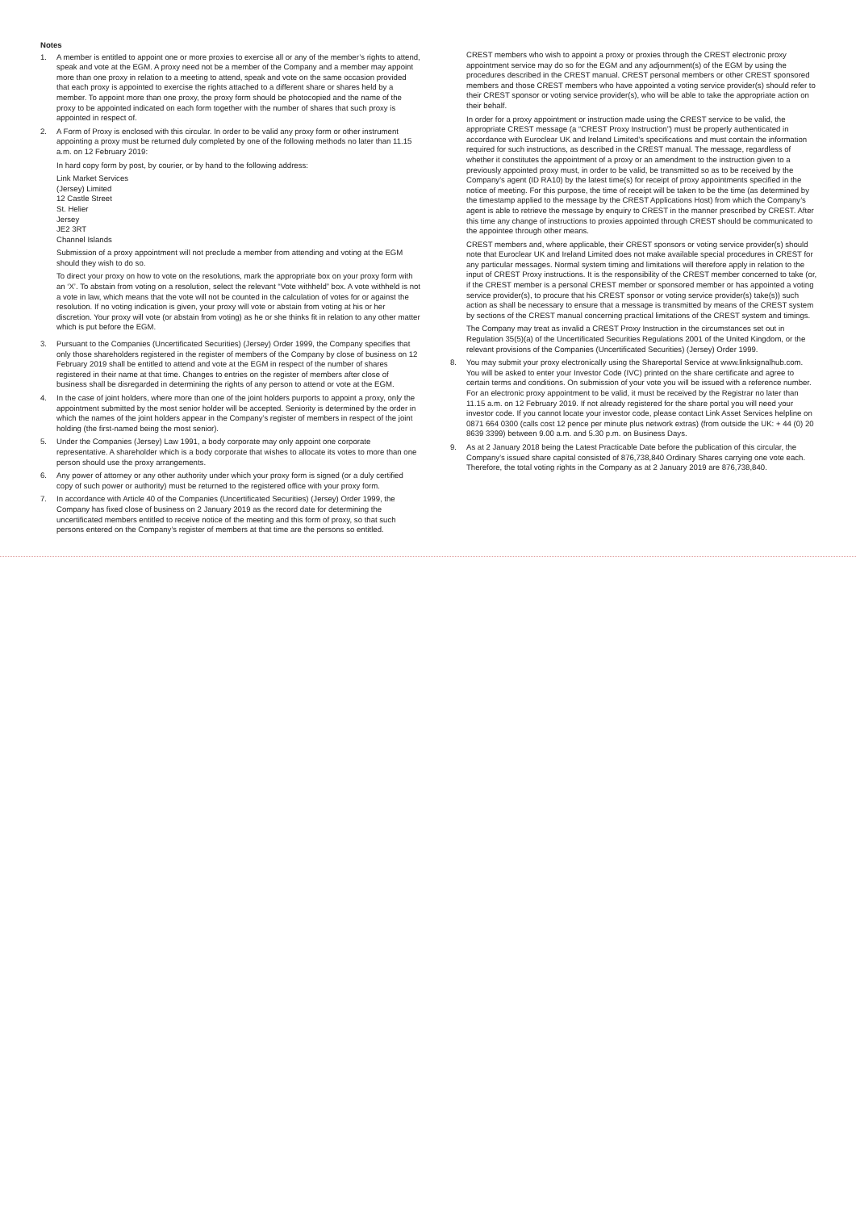Notes
1. A member is entitled to appoint one or more proxies to exercise all or any of the member’s rights to attend, speak and vote at the EGM. A proxy need not be a member of the Company and a member may appoint more than one proxy in relation to a meeting to attend, speak and vote on the same occasion provided that each proxy is appointed to exercise the rights attached to a different share or shares held by a member. To appoint more than one proxy, the proxy form should be photocopied and the name of the proxy to be appointed indicated on each form together with the number of shares that such proxy is appointed in respect of.
2. A Form of Proxy is enclosed with this circular. In order to be valid any proxy form or other instrument appointing a proxy must be returned duly completed by one of the following methods no later than 11.15 a.m. on 12 February 2019:
In hard copy form by post, by courier, or by hand to the following address:
Link Market Services
(Jersey) Limited
12 Castle Street
St. Helier
Jersey
JE2 3RT
Channel Islands
Submission of a proxy appointment will not preclude a member from attending and voting at the EGM should they wish to do so.
To direct your proxy on how to vote on the resolutions, mark the appropriate box on your proxy form with an ‘X’. To abstain from voting on a resolution, select the relevant “Vote withheld” box. A vote withheld is not a vote in law, which means that the vote will not be counted in the calculation of votes for or against the resolution. If no voting indication is given, your proxy will vote or abstain from voting at his or her discretion. Your proxy will vote (or abstain from voting) as he or she thinks fit in relation to any other matter which is put before the EGM.
3. Pursuant to the Companies (Uncertificated Securities) (Jersey) Order 1999, the Company specifies that only those shareholders registered in the register of members of the Company by close of business on 12 February 2019 shall be entitled to attend and vote at the EGM in respect of the number of shares registered in their name at that time. Changes to entries on the register of members after close of business shall be disregarded in determining the rights of any person to attend or vote at the EGM.
4. In the case of joint holders, where more than one of the joint holders purports to appoint a proxy, only the appointment submitted by the most senior holder will be accepted. Seniority is determined by the order in which the names of the joint holders appear in the Company’s register of members in respect of the joint holding (the first-named being the most senior).
5. Under the Companies (Jersey) Law 1991, a body corporate may only appoint one corporate representative. A shareholder which is a body corporate that wishes to allocate its votes to more than one person should use the proxy arrangements.
6. Any power of attorney or any other authority under which your proxy form is signed (or a duly certified copy of such power or authority) must be returned to the registered office with your proxy form.
7. In accordance with Article 40 of the Companies (Uncertificated Securities) (Jersey) Order 1999, the Company has fixed close of business on 2 January 2019 as the record date for determining the uncertificated members entitled to receive notice of the meeting and this form of proxy, so that such persons entered on the Company’s register of members at that time are the persons so entitled.
CREST members who wish to appoint a proxy or proxies through the CREST electronic proxy appointment service may do so for the EGM and any adjournment(s) of the EGM by using the procedures described in the CREST manual. CREST personal members or other CREST sponsored members and those CREST members who have appointed a voting service provider(s) should refer to their CREST sponsor or voting service provider(s), who will be able to take the appropriate action on their behalf.
In order for a proxy appointment or instruction made using the CREST service to be valid, the appropriate CREST message (a “CREST Proxy Instruction”) must be properly authenticated in accordance with Euroclear UK and Ireland Limited’s specifications and must contain the information required for such instructions, as described in the CREST manual. The message, regardless of whether it constitutes the appointment of a proxy or an amendment to the instruction given to a previously appointed proxy must, in order to be valid, be transmitted so as to be received by the Company’s agent (ID RA10) by the latest time(s) for receipt of proxy appointments specified in the notice of meeting. For this purpose, the time of receipt will be taken to be the time (as determined by the timestamp applied to the message by the CREST Applications Host) from which the Company’s agent is able to retrieve the message by enquiry to CREST in the manner prescribed by CREST. After this time any change of instructions to proxies appointed through CREST should be communicated to the appointee through other means.
CREST members and, where applicable, their CREST sponsors or voting service provider(s) should note that Euroclear UK and Ireland Limited does not make available special procedures in CREST for any particular messages. Normal system timing and limitations will therefore apply in relation to the input of CREST Proxy instructions. It is the responsibility of the CREST member concerned to take (or, if the CREST member is a personal CREST member or sponsored member or has appointed a voting service provider(s), to procure that his CREST sponsor or voting service provider(s) take(s)) such action as shall be necessary to ensure that a message is transmitted by means of the CREST system by sections of the CREST manual concerning practical limitations of the CREST system and timings.
The Company may treat as invalid a CREST Proxy Instruction in the circumstances set out in Regulation 35(5)(a) of the Uncertificated Securities Regulations 2001 of the United Kingdom, or the relevant provisions of the Companies (Uncertificated Securities) (Jersey) Order 1999.
8. You may submit your proxy electronically using the Shareportal Service at www.linksignalhub.com. You will be asked to enter your Investor Code (IVC) printed on the share certificate and agree to certain terms and conditions. On submission of your vote you will be issued with a reference number. For an electronic proxy appointment to be valid, it must be received by the Registrar no later than 11.15 a.m. on 12 February 2019. If not already registered for the share portal you will need your investor code. If you cannot locate your investor code, please contact Link Asset Services helpline on 0871 664 0300 (calls cost 12 pence per minute plus network extras) (from outside the UK: + 44 (0) 20 8639 3399) between 9.00 a.m. and 5.30 p.m. on Business Days.
9. As at 2 January 2018 being the Latest Practicable Date before the publication of this circular, the Company’s issued share capital consisted of 876,738,840 Ordinary Shares carrying one vote each. Therefore, the total voting rights in the Company as at 2 January 2019 are 876,738,840.